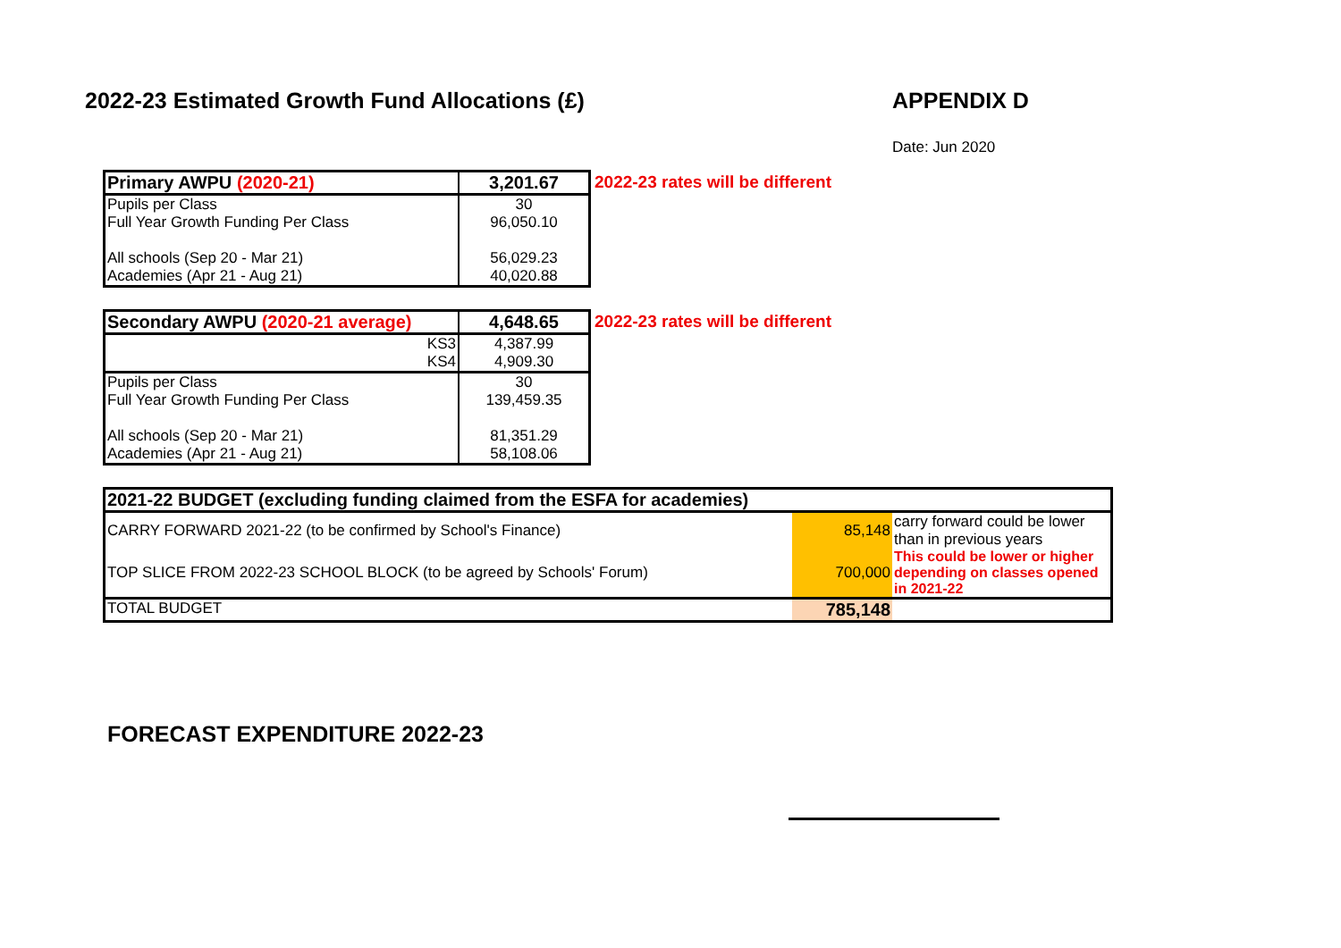2022-23 Estimated Growth Fund Allocations (£)
APPENDIX D
Date: Jun 2020
| Primary AWPU (2020-21) | 3,201.67 |
| Pupils per Class | 30 |
| Full Year Growth Funding Per Class | 96,050.10 |
| All schools (Sep 20 - Mar 21) | 56,029.23 |
| Academies (Apr 21 - Aug 21) | 40,020.88 |
2022-23 rates will be different
| Secondary AWPU (2020-21 average) | 4,648.65 |
| KS3 | 4,387.99 |
| KS4 | 4,909.30 |
| Pupils per Class | 30 |
| Full Year Growth Funding Per Class | 139,459.35 |
| All schools (Sep 20 - Mar 21) | 81,351.29 |
| Academies (Apr 21 - Aug 21) | 58,108.06 |
2022-23 rates will be different
| 2021-22 BUDGET (excluding funding claimed from the ESFA for academies) | | |
| CARRY FORWARD 2021-22 (to be confirmed by School's Finance) | 85,148 | carry forward could be lower than in previous years |
| TOP SLICE FROM 2022-23 SCHOOL BLOCK (to be agreed by Schools' Forum) | 700,000 | This could be lower or higher depending on classes opened in 2021-22 |
| TOTAL BUDGET | 785,148 | |
FORECAST EXPENDITURE 2022-23